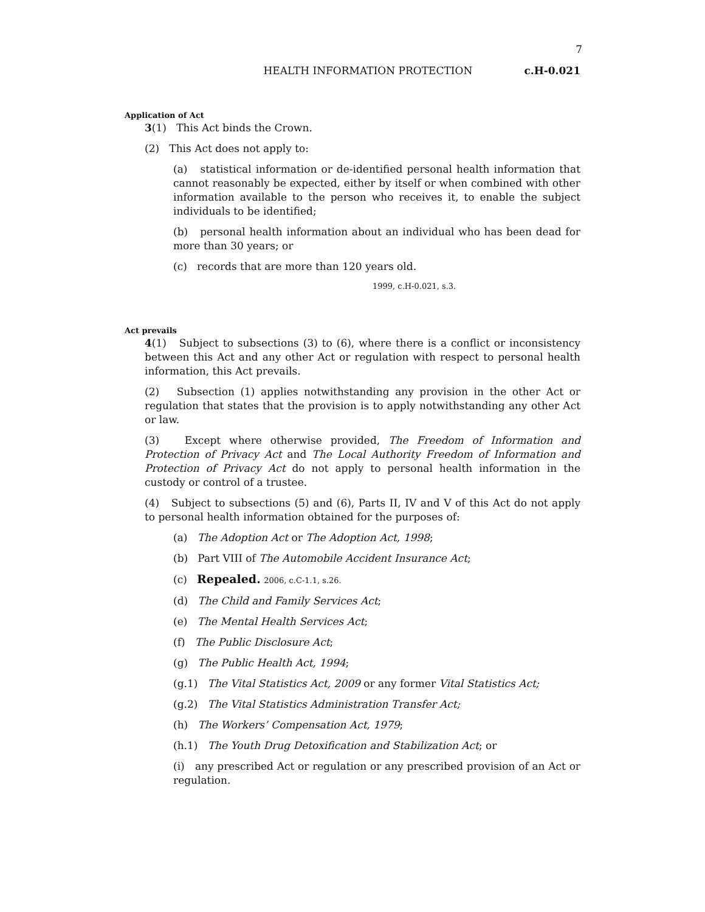7
HEALTH INFORMATION PROTECTION c.H-0.021
Application of Act
3(1) This Act binds the Crown.
(2) This Act does not apply to:
(a) statistical information or de-identified personal health information that cannot reasonably be expected, either by itself or when combined with other information available to the person who receives it, to enable the subject individuals to be identified;
(b) personal health information about an individual who has been dead for more than 30 years; or
(c) records that are more than 120 years old.
1999, c.H-0.021, s.3.
Act prevails
4(1) Subject to subsections (3) to (6), where there is a conflict or inconsistency between this Act and any other Act or regulation with respect to personal health information, this Act prevails.
(2) Subsection (1) applies notwithstanding any provision in the other Act or regulation that states that the provision is to apply notwithstanding any other Act or law.
(3) Except where otherwise provided, The Freedom of Information and Protection of Privacy Act and The Local Authority Freedom of Information and Protection of Privacy Act do not apply to personal health information in the custody or control of a trustee.
(4) Subject to subsections (5) and (6), Parts II, IV and V of this Act do not apply to personal health information obtained for the purposes of:
(a) The Adoption Act or The Adoption Act, 1998;
(b) Part VIII of The Automobile Accident Insurance Act;
(c) Repealed. 2006, c.C-1.1, s.26.
(d) The Child and Family Services Act;
(e) The Mental Health Services Act;
(f) The Public Disclosure Act;
(g) The Public Health Act, 1994;
(g.1) The Vital Statistics Act, 2009 or any former Vital Statistics Act;
(g.2) The Vital Statistics Administration Transfer Act;
(h) The Workers’ Compensation Act, 1979;
(h.1) The Youth Drug Detoxification and Stabilization Act; or
(i) any prescribed Act or regulation or any prescribed provision of an Act or regulation.